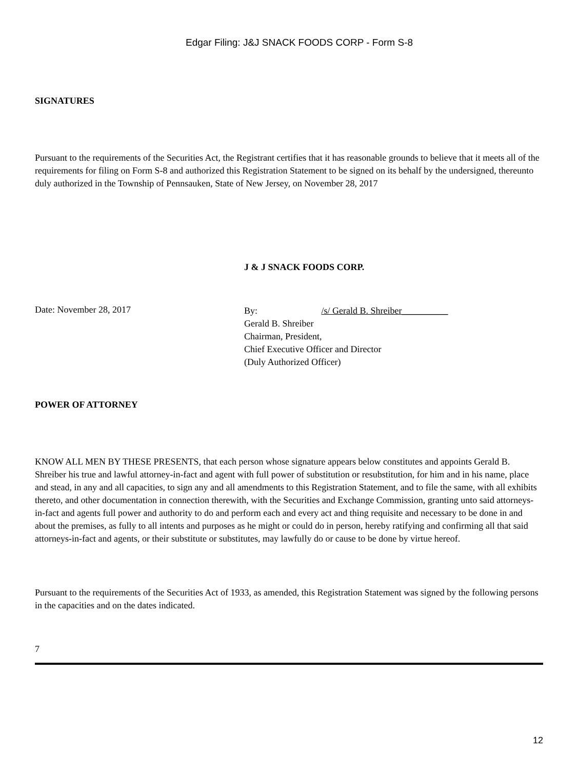Edgar Filing: J&J SNACK FOODS CORP - Form S-8
SIGNATURES
Pursuant to the requirements of the Securities Act, the Registrant certifies that it has reasonable grounds to believe that it meets all of the requirements for filing on Form S-8 and authorized this Registration Statement to be signed on its behalf by the undersigned, thereunto duly authorized in the Township of Pennsauken, State of New Jersey, on November 28, 2017
J & J SNACK FOODS CORP.
Date: November 28, 2017
By: /s/ Gerald B. Shreiber__________
Gerald B. Shreiber
Chairman, President,
Chief Executive Officer and Director
(Duly Authorized Officer)
POWER OF ATTORNEY
KNOW ALL MEN BY THESE PRESENTS, that each person whose signature appears below constitutes and appoints Gerald B. Shreiber his true and lawful attorney-in-fact and agent with full power of substitution or resubstitution, for him and in his name, place and stead, in any and all capacities, to sign any and all amendments to this Registration Statement, and to file the same, with all exhibits thereto, and other documentation in connection therewith, with the Securities and Exchange Commission, granting unto said attorneys-in-fact and agents full power and authority to do and perform each and every act and thing requisite and necessary to be done in and about the premises, as fully to all intents and purposes as he might or could do in person, hereby ratifying and confirming all that said attorneys-in-fact and agents, or their substitute or substitutes, may lawfully do or cause to be done by virtue hereof.
Pursuant to the requirements of the Securities Act of 1933, as amended, this Registration Statement was signed by the following persons in the capacities and on the dates indicated.
7
12